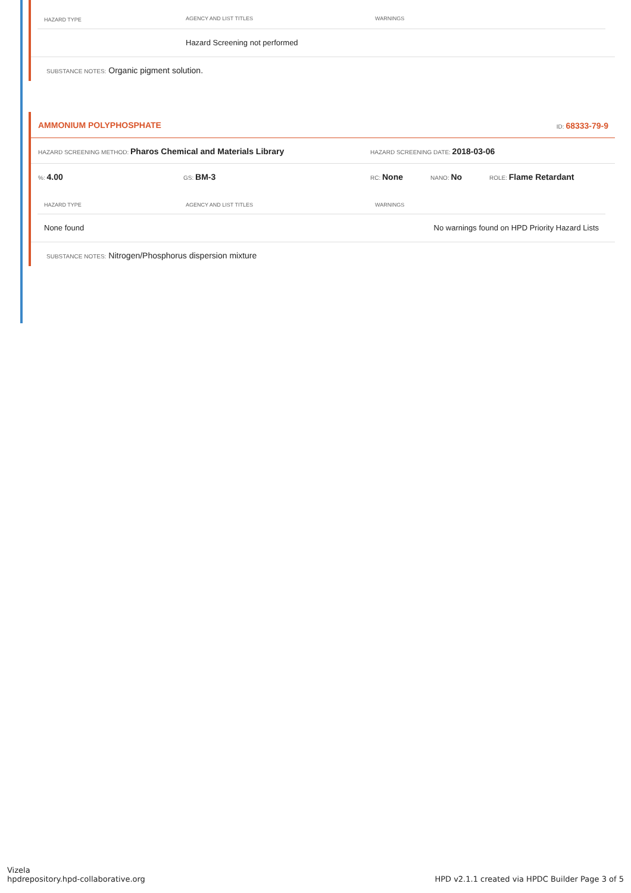| HAZARD TYPE | AGENCY AND LIST TITLES | WARNINGS |
| --- | --- | --- |
| | Hazard Screening not performed | |
SUBSTANCE NOTES: Organic pigment solution.
AMMONIUM POLYPHOSPHATE ID: 68333-79-9
HAZARD SCREENING METHOD: Pharos Chemical and Materials Library HAZARD SCREENING DATE: 2018-03-06
%: 4.00 GS: BM-3 RC: None NANO: No ROLE: Flame Retardant
| HAZARD TYPE | AGENCY AND LIST TITLES | WARNINGS |
| --- | --- | --- |
| None found | | No warnings found on HPD Priority Hazard Lists |
SUBSTANCE NOTES: Nitrogen/Phosphorus dispersion mixture
Vizela
hpdrepository.hpd-collaborative.org
HPD v2.1.1 created via HPDC Builder Page 3 of 5